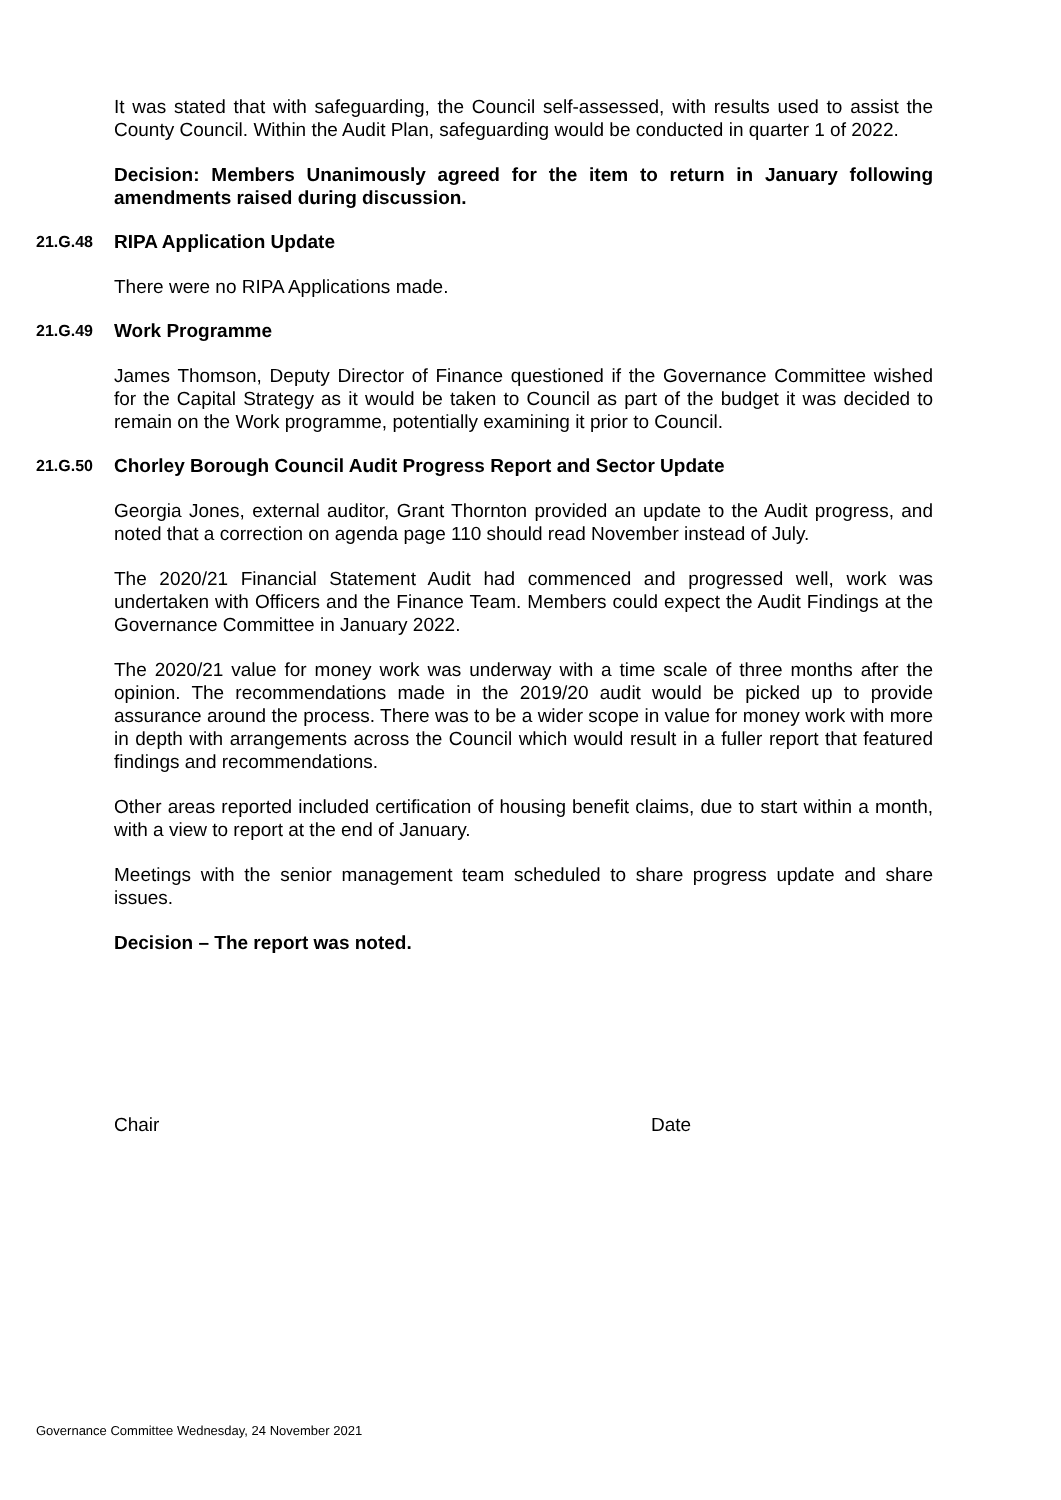It was stated that with safeguarding, the Council self-assessed, with results used to assist the County Council. Within the Audit Plan, safeguarding would be conducted in quarter 1 of 2022.
Decision: Members Unanimously agreed for the item to return in January following amendments raised during discussion.
21.G.48 RIPA Application Update
There were no RIPA Applications made.
21.G.49 Work Programme
James Thomson, Deputy Director of Finance questioned if the Governance Committee wished for the Capital Strategy as it would be taken to Council as part of the budget it was decided to remain on the Work programme, potentially examining it prior to Council.
21.G.50 Chorley Borough Council Audit Progress Report and Sector Update
Georgia Jones, external auditor, Grant Thornton provided an update to the Audit progress, and noted that a correction on agenda page 110 should read November instead of July.
The 2020/21 Financial Statement Audit had commenced and progressed well, work was undertaken with Officers and the Finance Team. Members could expect the Audit Findings at the Governance Committee in January 2022.
The 2020/21 value for money work was underway with a time scale of three months after the opinion. The recommendations made in the 2019/20 audit would be picked up to provide assurance around the process. There was to be a wider scope in value for money work with more in depth with arrangements across the Council which would result in a fuller report that featured findings and recommendations.
Other areas reported included certification of housing benefit claims, due to start within a month, with a view to report at the end of January.
Meetings with the senior management team scheduled to share progress update and share issues.
Decision – The report was noted.
Chair Date
Governance Committee Wednesday, 24 November 2021